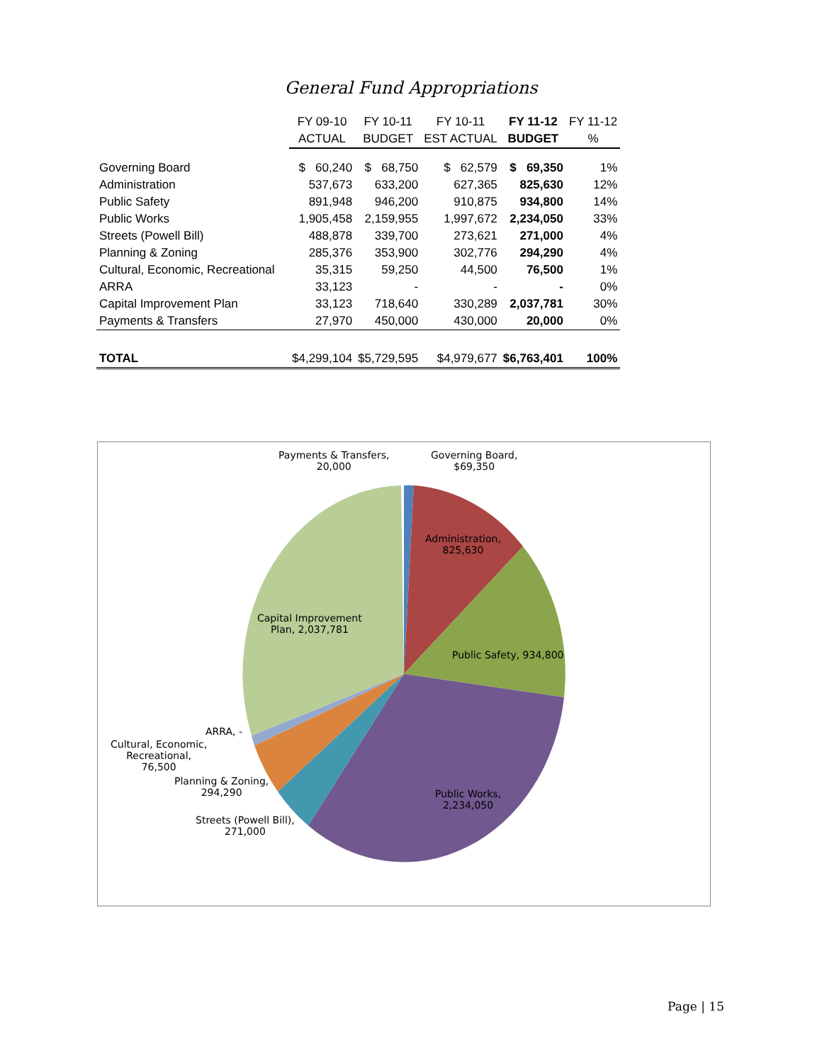General Fund Appropriations
| | FY 09-10 | FY 10-11 | FY 10-11 | FY 11-12 | FY 11-12 |
| --- | --- | --- | --- | --- | --- |
| | ACTUAL | BUDGET | EST ACTUAL | BUDGET | % |
| Governing Board | $ 60,240 | $ 68,750 | $ 62,579 | $ 69,350 | 1% |
| Administration | 537,673 | 633,200 | 627,365 | 825,630 | 12% |
| Public Safety | 891,948 | 946,200 | 910,875 | 934,800 | 14% |
| Public Works | 1,905,458 | 2,159,955 | 1,997,672 | 2,234,050 | 33% |
| Streets (Powell Bill) | 488,878 | 339,700 | 273,621 | 271,000 | 4% |
| Planning & Zoning | 285,376 | 353,900 | 302,776 | 294,290 | 4% |
| Cultural, Economic, Recreational | 35,315 | 59,250 | 44,500 | 76,500 | 1% |
| ARRA | 33,123 | - | - | - | 0% |
| Capital Improvement Plan | 33,123 | 718,640 | 330,289 | 2,037,781 | 30% |
| Payments & Transfers | 27,970 | 450,000 | 430,000 | 20,000 | 0% |
| TOTAL | $4,299,104 | $5,729,595 | $4,979,677 | $6,763,401 | 100% |
Payments & Transfers,
20,000
Governing Board,
$69,350
Administration,
825,630
Public Safety, 934,800
Capital Improvement
Plan, 2,037,781
ARRA, -
Cultural, Economic,
Recreational,
76,500
Planning & Zoning,
294,290
Streets (Powell Bill),
271,000
Public Works,
2,234,050
Page | 15